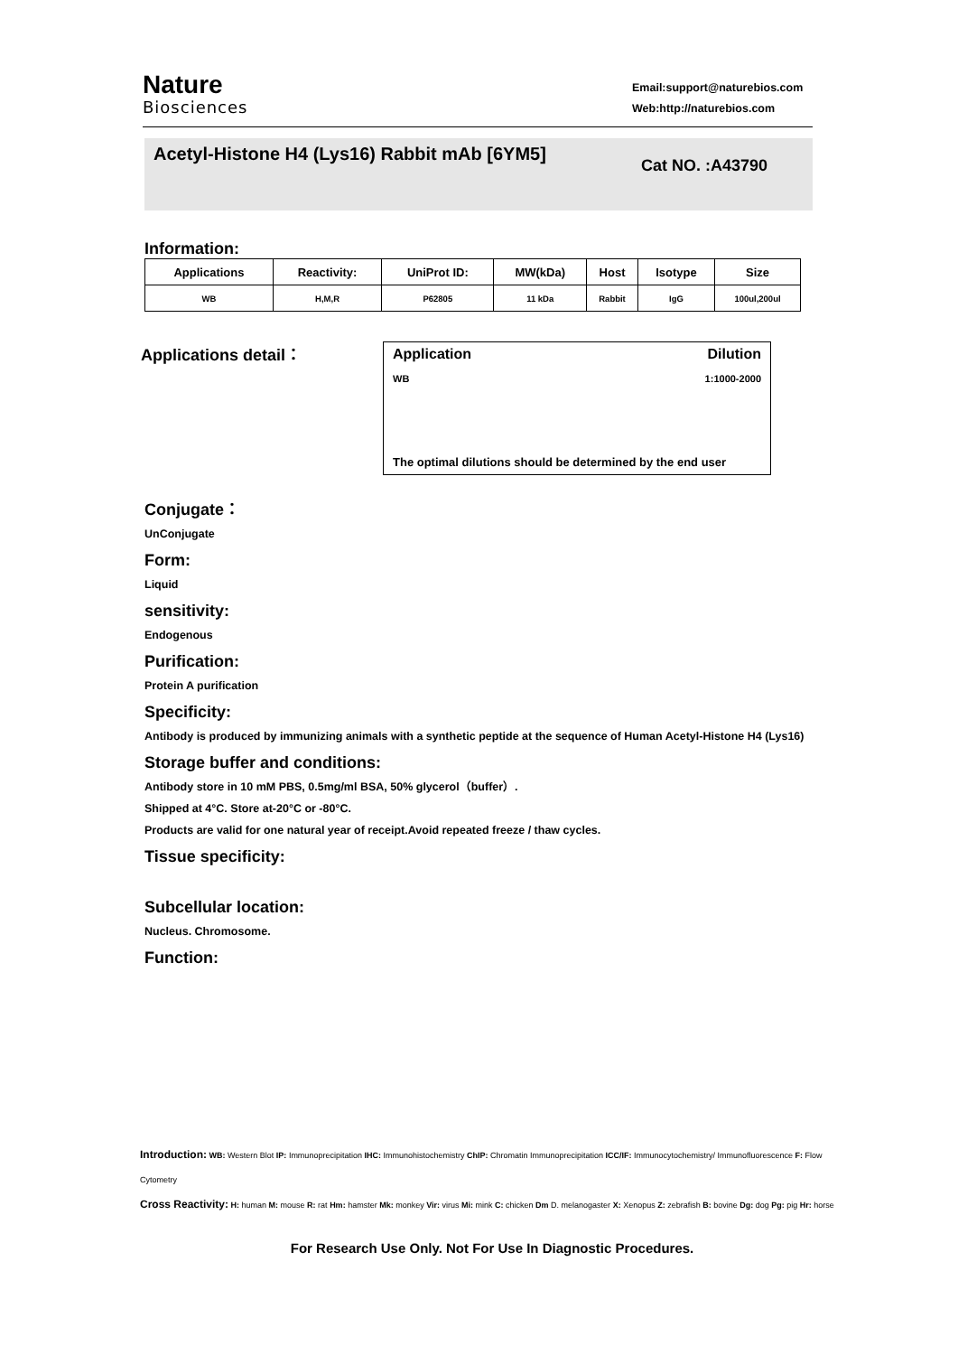Nature
Biosciences
Email:support@naturebios.com
Web:http://naturebios.com
Acetyl-Histone H4 (Lys16) Rabbit mAb [6YM5]
Cat NO. :A43790
Information:
| Applications | Reactivity: | UniProt ID: | MW(kDa) | Host | Isotype | Size |
| --- | --- | --- | --- | --- | --- | --- |
| WB | H,M,R | P62805 | 11 kDa | Rabbit | IgG | 100ul,200ul |
Applications detail：
Application Dilution
WB 1:1000-2000
The optimal dilutions should be determined by the end user
Conjugate：
UnConjugate
Form:
Liquid
sensitivity:
Endogenous
Purification:
Protein A purification
Specificity:
Antibody is produced by immunizing animals with a synthetic peptide at the sequence of Human Acetyl-Histone H4 (Lys16)
Storage buffer and conditions:
Antibody store in 10 mM PBS, 0.5mg/ml BSA, 50% glycerol（buffer）.
Shipped at 4°C. Store at-20°C or -80°C.
Products are valid for one natural year of receipt.Avoid repeated freeze / thaw cycles.
Tissue specificity:
Subcellular location:
Nucleus. Chromosome.
Function:
Introduction: WB: Western Blot IP: Immunoprecipitation IHC: Immunohistochemistry ChIP: Chromatin Immunoprecipitation ICC/IF: Immunocytochemistry/ Immunofluorescence F: Flow Cytometry
Cross Reactivity: H: human M: mouse R: rat Hm: hamster Mk: monkey Vir: virus Mi: mink C: chicken Dm D. melanogaster X: Xenopus Z: zebrafish B: bovine Dg: dog Pg: pig Hr: horse
For Research Use Only. Not For Use In Diagnostic Procedures.